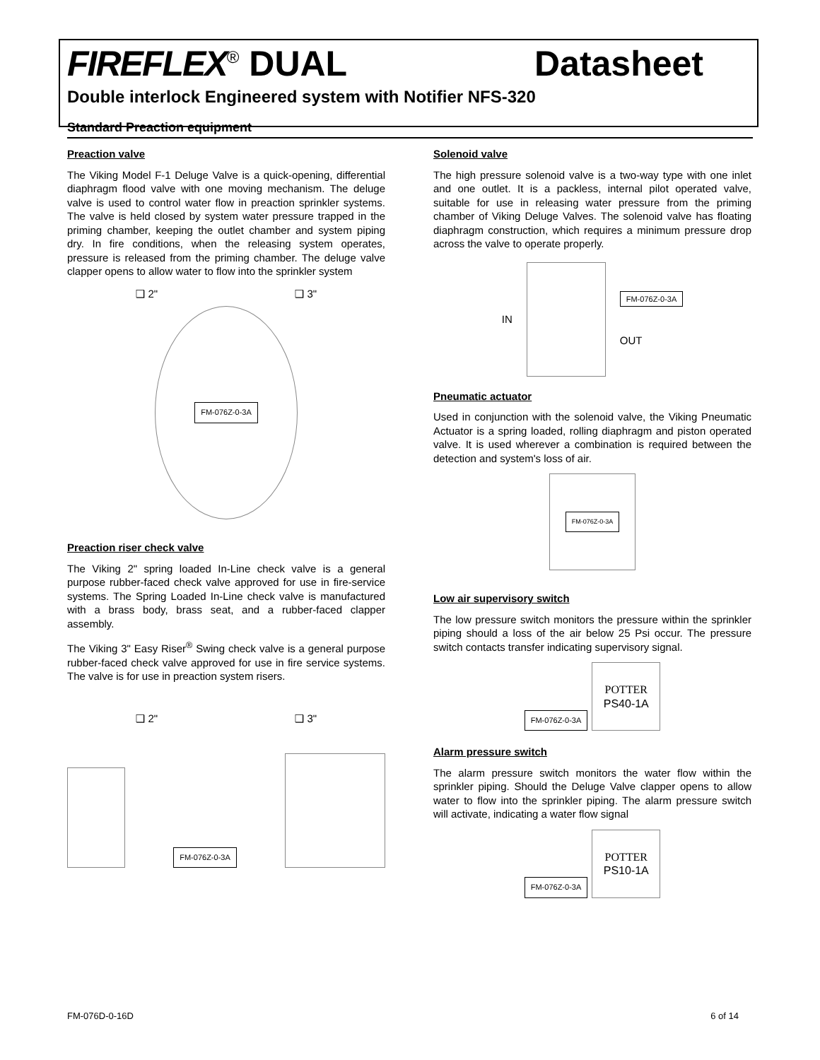FIREFLEX<sup>®</sup> DUAL Datasheet
Double interlock Engineered system with Notifier NFS-320
Standard Preaction equipment
Preaction valve
The Viking Model F-1 Deluge Valve is a quick-opening, differential diaphragm flood valve with one moving mechanism. The deluge valve is used to control water flow in preaction sprinkler systems. The valve is held closed by system water pressure trapped in the priming chamber, keeping the outlet chamber and system piping dry. In fire conditions, when the releasing system operates, pressure is released from the priming chamber. The deluge valve clapper opens to allow water to flow into the sprinkler system
❑ 2" ❑ 3"
FM-076Z-0-3A
Preaction riser check valve
The Viking 2" spring loaded In-Line check valve is a general purpose rubber-faced check valve approved for use in fire-service systems. The Spring Loaded In-Line check valve is manufactured with a brass body, brass seat, and a rubber-faced clapper assembly.
The Viking 3" Easy Riser<sup>®</sup> Swing check valve is a general purpose rubber-faced check valve approved for use in fire service systems. The valve is for use in preaction system risers.
❑ 2" ❑ 3"
FM-076Z-0-3A
Solenoid valve
The high pressure solenoid valve is a two-way type with one inlet and one outlet. It is a packless, internal pilot operated valve, suitable for use in releasing water pressure from the priming chamber of Viking Deluge Valves. The solenoid valve has floating diaphragm construction, which requires a minimum pressure drop across the valve to operate properly.
IN
FM-076Z-0-3A
OUT
Pneumatic actuator
Used in conjunction with the solenoid valve, the Viking Pneumatic Actuator is a spring loaded, rolling diaphragm and piston operated valve. It is used wherever a combination is required between the detection and system's loss of air.
FM-076Z-0-3A
Low air supervisory switch
The low pressure switch monitors the pressure within the sprinkler piping should a loss of the air below 25 Psi occur. The pressure switch contacts transfer indicating supervisory signal.
FM-076Z-0-3A
POTTER
PS40-1A
Alarm pressure switch
The alarm pressure switch monitors the water flow within the sprinkler piping. Should the Deluge Valve clapper opens to allow water to flow into the sprinkler piping. The alarm pressure switch will activate, indicating a water flow signal
FM-076Z-0-3A
POTTER
PS10-1A
FM-076D-0-16D 6 of 14